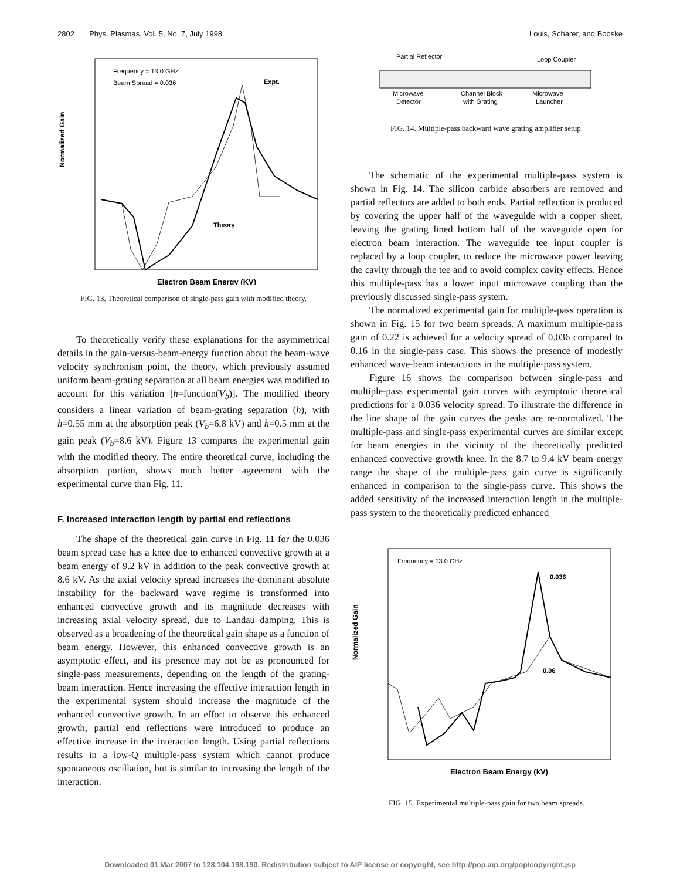2802 Phys. Plasmas, Vol. 5, No. 7, July 1998 Louis, Scharer, and Booske
Frequency = 13.0 GHz
Beam Spread = 0.036
Expt.
Theory
Normalized Gain
Electron Beam Energy (KV)
FIG. 13. Theoretical comparison of single-pass gain with modified theory.
To theoretically verify these explanations for the asymmetrical details in the gain-versus-beam-energy function about the beam-wave velocity synchronism point, the theory, which previously assumed uniform beam-grating separation at all beam energies was modified to account for this variation [h=function(V<sub>b</sub>)]. The modified theory considers a linear variation of beam-grating separation (h), with h=0.55 mm at the absorption peak (V<sub>b</sub>=6.8 kV) and h=0.5 mm at the gain peak (V<sub>b</sub>=8.6 kV). Figure 13 compares the experimental gain with the modified theory. The entire theoretical curve, including the absorption portion, shows much better agreement with the experimental curve than Fig. 11.
F. Increased interaction length by partial end reflections
The shape of the theoretical gain curve in Fig. 11 for the 0.036 beam spread case has a knee due to enhanced convective growth at a beam energy of 9.2 kV in addition to the peak convective growth at 8.6 kV. As the axial velocity spread increases the dominant absolute instability for the backward wave regime is transformed into enhanced convective growth and its magnitude decreases with increasing axial velocity spread, due to Landau damping. This is observed as a broadening of the theoretical gain shape as a function of beam energy. However, this enhanced convective growth is an asymptotic effect, and its presence may not be as pronounced for single-pass measurements, depending on the length of the grating-beam interaction. Hence increasing the effective interaction length in the experimental system should increase the magnitude of the enhanced convective growth. In an effort to observe this enhanced growth, partial end reflections were introduced to produce an effective increase in the interaction length. Using partial reflections results in a low-Q multiple-pass system which cannot produce spontaneous oscillation, but is similar to increasing the length of the interaction.
Partial Reflector
Loop Coupler
Microwave
Detector
Channel Block
with Grating
Microwave
Launcher
FIG. 14. Multiple-pass backward wave grating amplifier setup.
The schematic of the experimental multiple-pass system is shown in Fig. 14. The silicon carbide absorbers are removed and partial reflectors are added to both ends. Partial reflection is produced by covering the upper half of the waveguide with a copper sheet, leaving the grating lined bottom half of the waveguide open for electron beam interaction. The waveguide tee input coupler is replaced by a loop coupler, to reduce the microwave power leaving the cavity through the tee and to avoid complex cavity effects. Hence this multiple-pass has a lower input microwave coupling than the previously discussed single-pass system.
The normalized experimental gain for multiple-pass operation is shown in Fig. 15 for two beam spreads. A maximum multiple-pass gain of 0.22 is achieved for a velocity spread of 0.036 compared to 0.16 in the single-pass case. This shows the presence of modestly enhanced wave-beam interactions in the multiple-pass system.
Figure 16 shows the comparison between single-pass and multiple-pass experimental gain curves with asymptotic theoretical predictions for a 0.036 velocity spread. To illustrate the difference in the line shape of the gain curves the peaks are re-normalized. The multiple-pass and single-pass experimental curves are similar except for beam energies in the vicinity of the theoretically predicted enhanced convective growth knee. In the 8.7 to 9.4 kV beam energy range the shape of the multiple-pass gain curve is significantly enhanced in comparison to the single-pass curve. This shows the added sensitivity of the increased interaction length in the multiple-pass system to the theoretically predicted enhanced
Frequency = 13.0 GHz
0.036
0.06
Normalized Gain
Electron Beam Energy (kV)
FIG. 15. Experimental multiple-pass gain for two beam spreads.
Downloaded 01 Mar 2007 to 128.104.198.190. Redistribution subject to AIP license or copyright, see http://pop.aip.org/pop/copyright.jsp